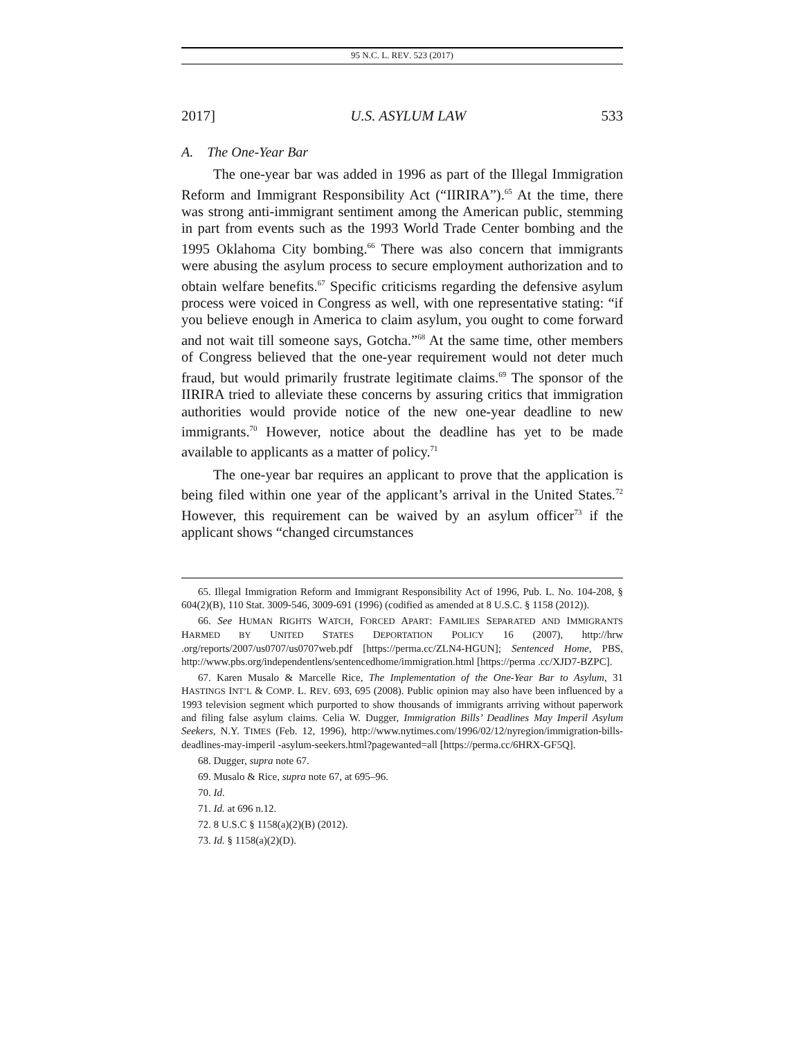95 N.C. L. REV. 523 (2017)
2017] U.S. ASYLUM LAW 533
A. The One-Year Bar
The one-year bar was added in 1996 as part of the Illegal Immigration Reform and Immigrant Responsibility Act (“IIRIRA”).<sup>65</sup> At the time, there was strong anti-immigrant sentiment among the American public, stemming in part from events such as the 1993 World Trade Center bombing and the 1995 Oklahoma City bombing.<sup>66</sup> There was also concern that immigrants were abusing the asylum process to secure employment authorization and to obtain welfare benefits.<sup>67</sup> Specific criticisms regarding the defensive asylum process were voiced in Congress as well, with one representative stating: “if you believe enough in America to claim asylum, you ought to come forward and not wait till someone says, Gotcha.”<sup>68</sup> At the same time, other members of Congress believed that the one-year requirement would not deter much fraud, but would primarily frustrate legitimate claims.<sup>69</sup> The sponsor of the IIRIRA tried to alleviate these concerns by assuring critics that immigration authorities would provide notice of the new one-year deadline to new immigrants.<sup>70</sup> However, notice about the deadline has yet to be made available to applicants as a matter of policy.<sup>71</sup>
The one-year bar requires an applicant to prove that the application is being filed within one year of the applicant’s arrival in the United States.<sup>72</sup> However, this requirement can be waived by an asylum officer<sup>73</sup> if the applicant shows “changed circumstances
65. Illegal Immigration Reform and Immigrant Responsibility Act of 1996, Pub. L. No. 104-208, § 604(2)(B), 110 Stat. 3009-546, 3009-691 (1996) (codified as amended at 8 U.S.C. § 1158 (2012)).
66. See HUMAN RIGHTS WATCH, FORCED APART: FAMILIES SEPARATED AND IMMIGRANTS HARMED BY UNITED STATES DEPORTATION POLICY 16 (2007), http://hrw .org/reports/2007/us0707/us0707web.pdf [https://perma.cc/ZLN4-HGUN]; Sentenced Home, PBS, http://www.pbs.org/independentlens/sentencedhome/immigration.html [https://perma .cc/XJD7-BZPC].
67. Karen Musalo & Marcelle Rice, The Implementation of the One-Year Bar to Asylum, 31 HASTINGS INT’L & COMP. L. REV. 693, 695 (2008). Public opinion may also have been influenced by a 1993 television segment which purported to show thousands of immigrants arriving without paperwork and filing false asylum claims. Celia W. Dugger, Immigration Bills’ Deadlines May Imperil Asylum Seekers, N.Y. TIMES (Feb. 12, 1996), http://www.nytimes.com/1996/02/12/nyregion/immigration-bills-deadlines-may-imperil -asylum-seekers.html?pagewanted=all [https://perma.cc/6HRX-GF5Q].
68. Dugger, supra note 67.
69. Musalo & Rice, supra note 67, at 695–96.
70. Id.
71. Id. at 696 n.12.
72. 8 U.S.C § 1158(a)(2)(B) (2012).
73. Id. § 1158(a)(2)(D).